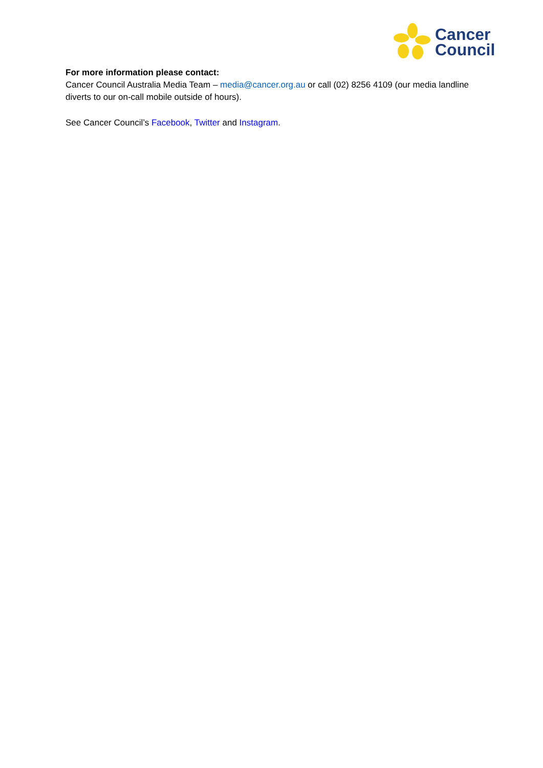Cancer
Council
For more information please contact:
Cancer Council Australia Media Team – media@cancer.org.au or call (02) 8256 4109 (our media landline diverts to our on-call mobile outside of hours).
See Cancer Council’s Facebook, Twitter and Instagram.